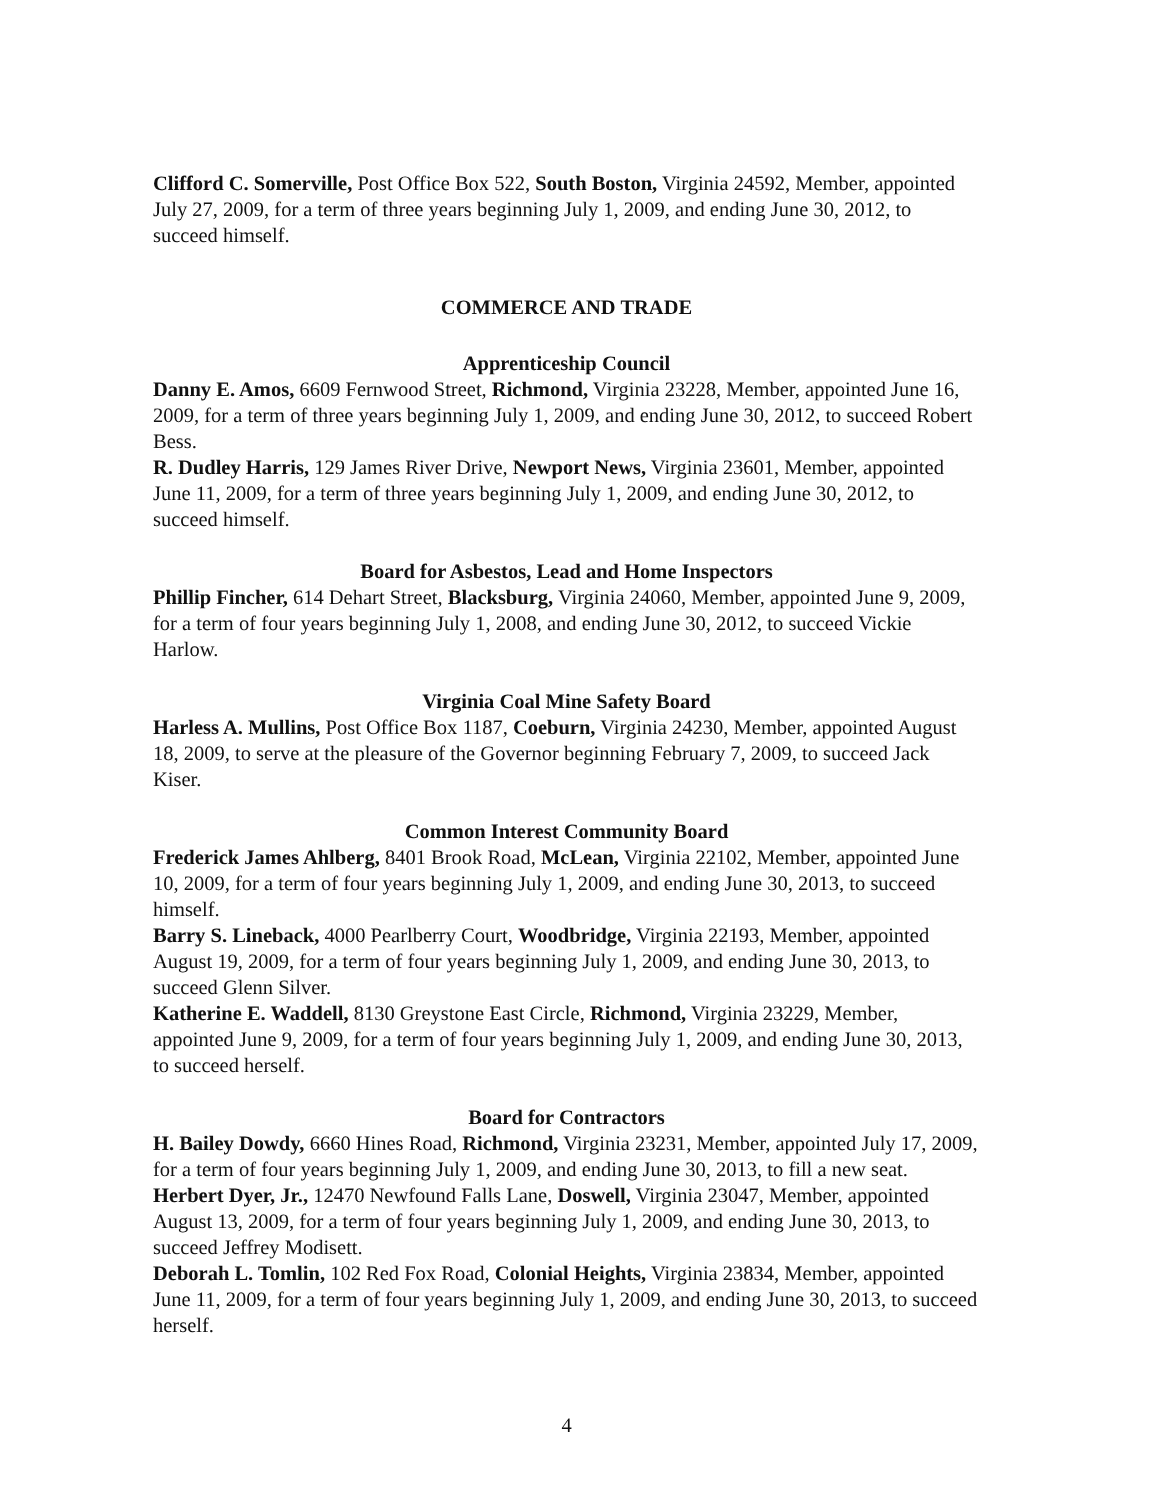Clifford C. Somerville, Post Office Box 522, South Boston, Virginia 24592, Member, appointed July 27, 2009, for a term of three years beginning July 1, 2009, and ending June 30, 2012, to succeed himself.
COMMERCE AND TRADE
Apprenticeship Council
Danny E. Amos, 6609 Fernwood Street, Richmond, Virginia 23228, Member, appointed June 16, 2009, for a term of three years beginning July 1, 2009, and ending June 30, 2012, to succeed Robert Bess.
R. Dudley Harris, 129 James River Drive, Newport News, Virginia 23601, Member, appointed June 11, 2009, for a term of three years beginning July 1, 2009, and ending June 30, 2012, to succeed himself.
Board for Asbestos, Lead and Home Inspectors
Phillip Fincher, 614 Dehart Street, Blacksburg, Virginia 24060, Member, appointed June 9, 2009, for a term of four years beginning July 1, 2008, and ending June 30, 2012, to succeed Vickie Harlow.
Virginia Coal Mine Safety Board
Harless A. Mullins, Post Office Box 1187, Coeburn, Virginia 24230, Member, appointed August 18, 2009, to serve at the pleasure of the Governor beginning February 7, 2009, to succeed Jack Kiser.
Common Interest Community Board
Frederick James Ahlberg, 8401 Brook Road, McLean, Virginia 22102, Member, appointed June 10, 2009, for a term of four years beginning July 1, 2009, and ending June 30, 2013, to succeed himself.
Barry S. Lineback, 4000 Pearlberry Court, Woodbridge, Virginia 22193, Member, appointed August 19, 2009, for a term of four years beginning July 1, 2009, and ending June 30, 2013, to succeed Glenn Silver.
Katherine E. Waddell, 8130 Greystone East Circle, Richmond, Virginia 23229, Member, appointed June 9, 2009, for a term of four years beginning July 1, 2009, and ending June 30, 2013, to succeed herself.
Board for Contractors
H. Bailey Dowdy, 6660 Hines Road, Richmond, Virginia 23231, Member, appointed July 17, 2009, for a term of four years beginning July 1, 2009, and ending June 30, 2013, to fill a new seat.
Herbert Dyer, Jr., 12470 Newfound Falls Lane, Doswell, Virginia 23047, Member, appointed August 13, 2009, for a term of four years beginning July 1, 2009, and ending June 30, 2013, to succeed Jeffrey Modisett.
Deborah L. Tomlin, 102 Red Fox Road, Colonial Heights, Virginia 23834, Member, appointed June 11, 2009, for a term of four years beginning July 1, 2009, and ending June 30, 2013, to succeed herself.
4